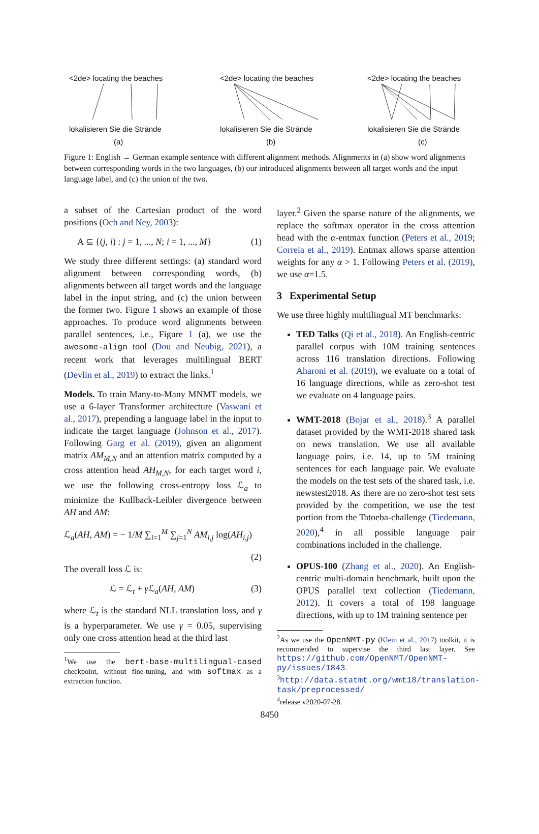<2de> locating the beaches <2de> locating the beaches <2de> locating the beaches
lokalisieren Sie die Strände lokalisieren Sie die Strände lokalisieren Sie die Strände
(a) (b) (c)
Figure 1: English → German example sentence with different alignment methods. Alignments in (a) show word alignments between corresponding words in the two languages, (b) our introduced alignments between all target words and the input language label, and (c) the union of the two.
a subset of the Cartesian product of the word positions (Och and Ney, 2003):
A ⊆ {(j, i) : j = 1, ..., N; i = 1, ..., M} (1)
We study three different settings: (a) standard word alignment between corresponding words, (b) alignments between all target words and the language label in the input string, and (c) the union between the former two. Figure 1 shows an example of those approaches. To produce word alignments between parallel sentences, i.e., Figure 1 (a), we use the awesome-align tool (Dou and Neubig, 2021), a recent work that leverages multilingual BERT (Devlin et al., 2019) to extract the links.<sup>1</sup>
Models. To train Many-to-Many MNMT models, we use a 6-layer Transformer architecture (Vaswani et al., 2017), prepending a language label in the input to indicate the target language (Johnson et al., 2017). Following Garg et al. (2019), given an alignment matrix AM<sub>M,N</sub> and an attention matrix computed by a cross attention head AH<sub>M,N</sub>, for each target word i, we use the following cross-entropy loss ℒ<sub>a</sub> to minimize the Kullback-Leibler divergence between AH and AM:
ℒ<sub>a</sub>(AH, AM) = − 1/M ∑<sub>i=1</sub><sup>M</sup> ∑<sub>j=1</sub><sup>N</sup> AM<sub>i,j</sub> log(AH<sub>i,j</sub>)
(2)
The overall loss ℒ is:
ℒ = ℒ<sub>t</sub> + γ ℒ<sub>a</sub>(AH, AM) (3)
where ℒ<sub>t</sub> is the standard NLL translation loss, and γ is a hyperparameter. We use γ = 0.05, supervising only one cross attention head at the third last
<sup>1</sup> We use the bert-base-multilingual-cased checkpoint, without fine-tuning, and with softmax as a extraction function.
layer.<sup>2</sup> Given the sparse nature of the alignments, we replace the softmax operator in the cross attention head with the α-entmax function (Peters et al., 2019; Correia et al., 2019). Entmax allows sparse attention weights for any α > 1. Following Peters et al. (2019), we use α=1.5.
3 Experimental Setup
We use three highly multilingual MT benchmarks:
TED Talks (Qi et al., 2018). An English-centric parallel corpus with 10M training sentences across 116 translation directions. Following Aharoni et al. (2019), we evaluate on a total of 16 language directions, while as zero-shot test we evaluate on 4 language pairs.
WMT-2018 (Bojar et al., 2018).<sup>3</sup> A parallel dataset provided by the WMT-2018 shared task on news translation. We use all available language pairs, i.e. 14, up to 5M training sentences for each language pair. We evaluate the models on the test sets of the shared task, i.e. newstest2018. As there are no zero-shot test sets provided by the competition, we use the test portion from the Tatoeba-challenge (Tiedemann, 2020),<sup>4</sup> in all possible language pair combinations included in the challenge.
OPUS-100 (Zhang et al., 2020). An English-centric multi-domain benchmark, built upon the OPUS parallel text collection (Tiedemann, 2012). It covers a total of 198 language directions, with up to 1M training sentence per
<sup>2</sup> As we use the OpenNMT-py (Klein et al., 2017) toolkit, it is recommended to supervise the third last layer. See https://github.com/OpenNMT/OpenNMT-py/issues/1843.
<sup>3</sup> http://data.statmt.org/wmt18/translation-task/preprocessed/
<sup>4</sup> release v2020-07-28.
8450